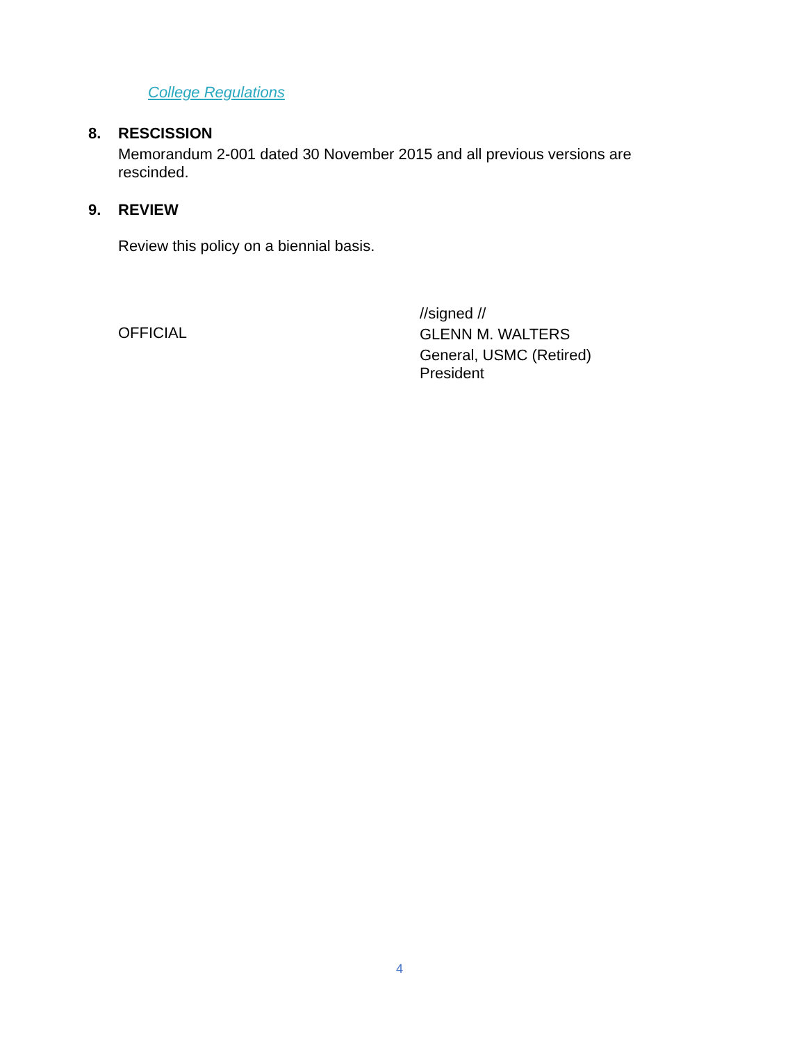College Regulations
8. RESCISSION
Memorandum 2-001 dated 30 November 2015 and all previous versions are
rescinded.
9. REVIEW
Review this policy on a biennial basis.
OFFICIAL
//signed //
GLENN M. WALTERS
General, USMC (Retired)
President
4